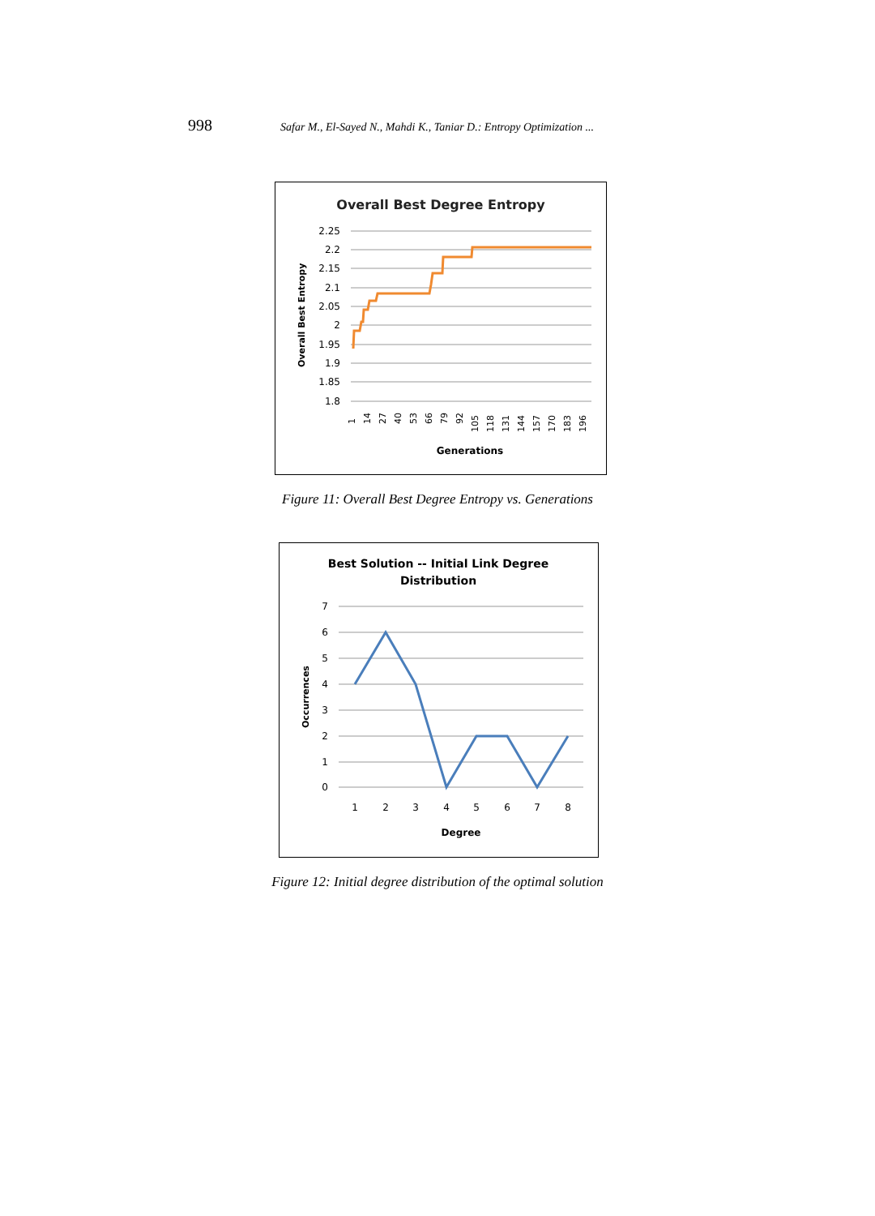998 Safar M., El-Sayed N., Mahdi K., Taniar D.: Entropy Optimization ...
Overall Best Degree Entropy
2.25
2.2
2.15
2.1
2.05
2
1.95
1.9
1.85
1.8
1
14
27
40
53
66
79
92
105
118
131
144
157
170
183
196
Generations
Overall Best Entropy
Figure 11: Overall Best Degree Entropy vs. Generations
Best Solution -- Initial Link Degree
Distribution
7
6
5
4
3
2
1
0
1
2
3
4
5
6
7
8
Degree
Occurrences
Figure 12: Initial degree distribution of the optimal solution